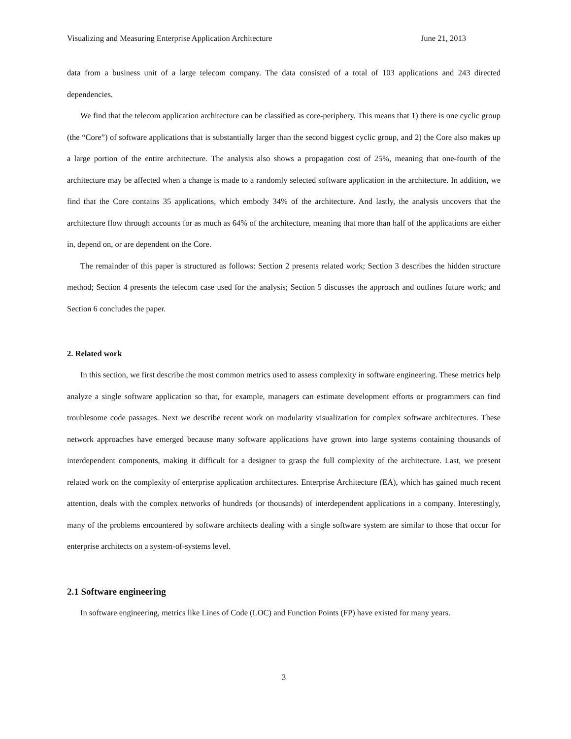Visualizing and Measuring Enterprise Application Architecture June 21, 2013
data from a business unit of a large telecom company. The data consisted of a total of 103 applications and 243 directed dependencies.
We find that the telecom application architecture can be classified as core-periphery. This means that 1) there is one cyclic group (the “Core”) of software applications that is substantially larger than the second biggest cyclic group, and 2) the Core also makes up a large portion of the entire architecture. The analysis also shows a propagation cost of 25%, meaning that one-fourth of the architecture may be affected when a change is made to a randomly selected software application in the architecture. In addition, we find that the Core contains 35 applications, which embody 34% of the architecture. And lastly, the analysis uncovers that the architecture flow through accounts for as much as 64% of the architecture, meaning that more than half of the applications are either in, depend on, or are dependent on the Core.
The remainder of this paper is structured as follows: Section 2 presents related work; Section 3 describes the hidden structure method; Section 4 presents the telecom case used for the analysis; Section 5 discusses the approach and outlines future work; and Section 6 concludes the paper.
2. Related work
In this section, we first describe the most common metrics used to assess complexity in software engineering. These metrics help analyze a single software application so that, for example, managers can estimate development efforts or programmers can find troublesome code passages. Next we describe recent work on modularity visualization for complex software architectures. These network approaches have emerged because many software applications have grown into large systems containing thousands of interdependent components, making it difficult for a designer to grasp the full complexity of the architecture. Last, we present related work on the complexity of enterprise application architectures. Enterprise Architecture (EA), which has gained much recent attention, deals with the complex networks of hundreds (or thousands) of interdependent applications in a company. Interestingly, many of the problems encountered by software architects dealing with a single software system are similar to those that occur for enterprise architects on a system-of-systems level.
2.1 Software engineering
In software engineering, metrics like Lines of Code (LOC) and Function Points (FP) have existed for many years.
3